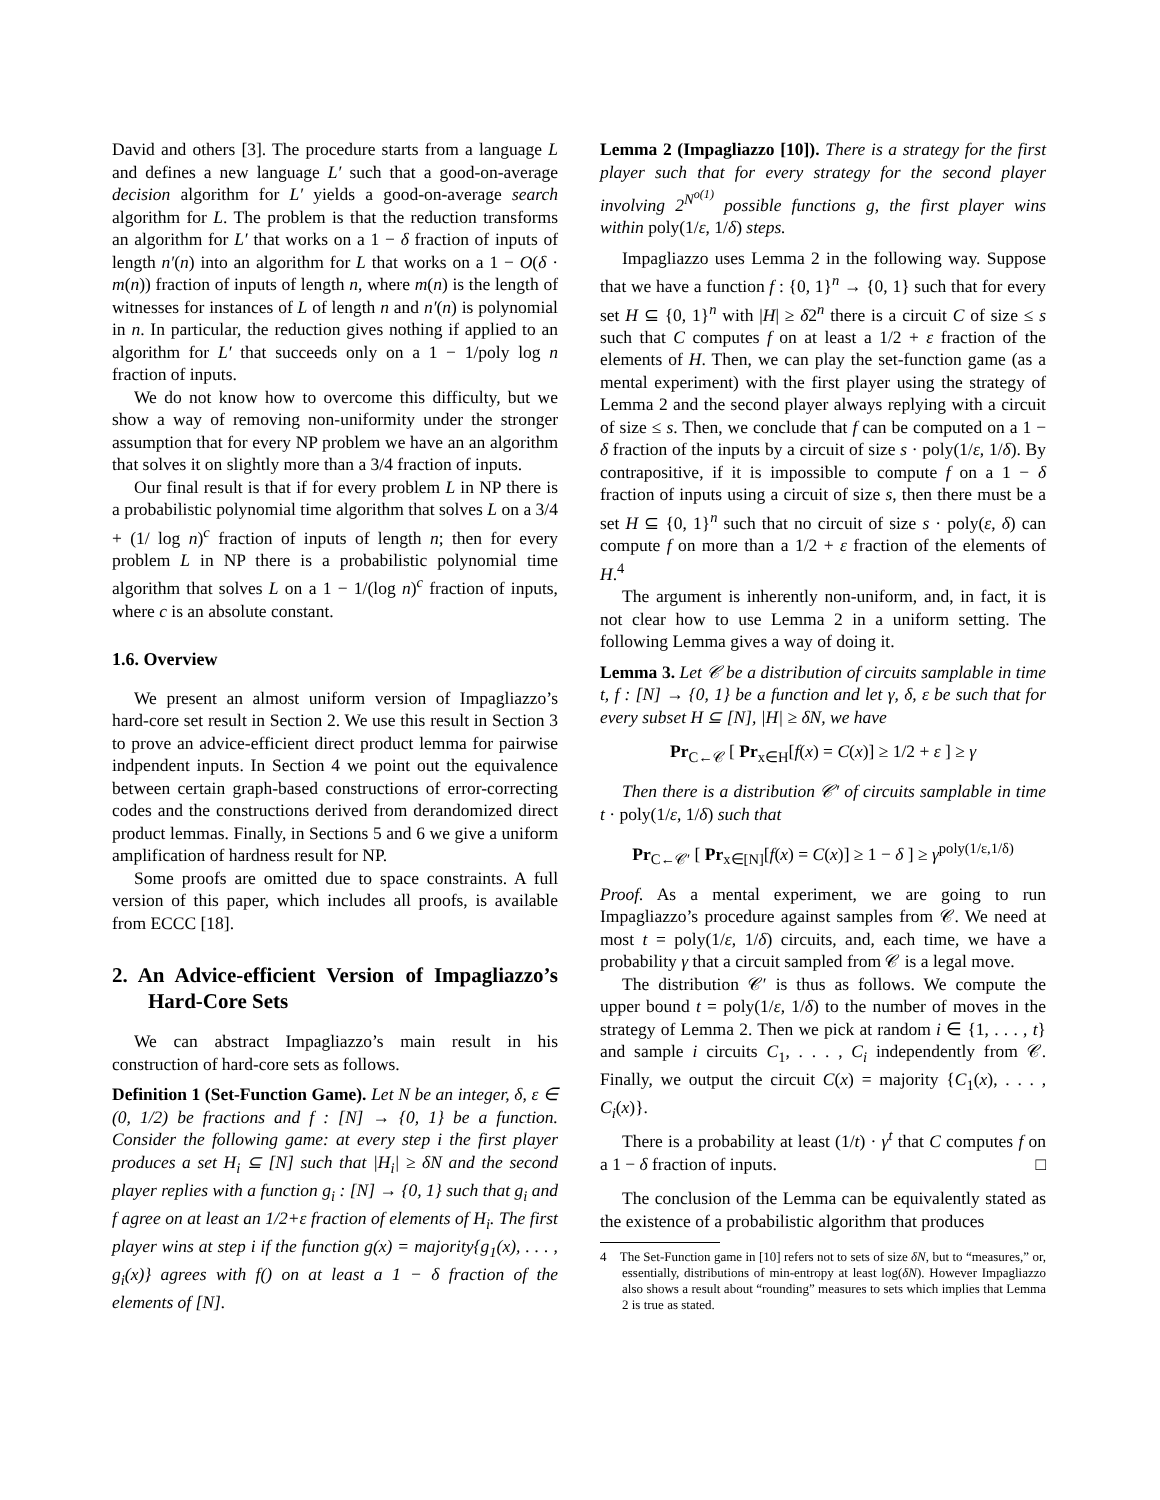David and others [3]. The procedure starts from a language L and defines a new language L′ such that a good-on-average decision algorithm for L′ yields a good-on-average search algorithm for L. The problem is that the reduction transforms an algorithm for L′ that works on a 1 − δ fraction of inputs of length n′(n) into an algorithm for L that works on a 1 − O(δ · m(n)) fraction of inputs of length n, where m(n) is the length of witnesses for instances of L of length n and n′(n) is polynomial in n. In particular, the reduction gives nothing if applied to an algorithm for L′ that succeeds only on a 1 − 1/poly log n fraction of inputs.
We do not know how to overcome this difficulty, but we show a way of removing non-uniformity under the stronger assumption that for every NP problem we have an an algorithm that solves it on slightly more than a 3/4 fraction of inputs.
Our final result is that if for every problem L in NP there is a probabilistic polynomial time algorithm that solves L on a 3/4 + (1/ log n)<sup>c</sup> fraction of inputs of length n; then for every problem L in NP there is a probabilistic polynomial time algorithm that solves L on a 1 − 1/(log n)<sup>c</sup> fraction of inputs, where c is an absolute constant.
1.6. Overview
We present an almost uniform version of Impagliazzo’s hard-core set result in Section 2. We use this result in Section 3 to prove an advice-efficient direct product lemma for pairwise indpendent inputs. In Section 4 we point out the equivalence between certain graph-based constructions of error-correcting codes and the constructions derived from derandomized direct product lemmas. Finally, in Sections 5 and 6 we give a uniform amplification of hardness result for NP.
Some proofs are omitted due to space constraints. A full version of this paper, which includes all proofs, is available from ECCC [18].
2. An Advice-efficient Version of Impagliazzo’s Hard-Core Sets
We can abstract Impagliazzo’s main result in his construction of hard-core sets as follows.
Definition 1 (Set-Function Game). Let N be an integer, δ, ε ∈ (0, 1/2) be fractions and f : [N] → {0, 1} be a function. Consider the following game: at every step i the first player produces a set H<sub>i</sub> ⊆ [N] such that |H<sub>i</sub>| ≥ δN and the second player replies with a function g<sub>i</sub> : [N] → {0, 1} such that g<sub>i</sub> and f agree on at least an 1/2+ε fraction of elements of H<sub>i</sub>. The first player wins at step i if the function g(x) = majority{g<sub>1</sub>(x), . . . , g<sub>i</sub>(x)} agrees with f() on at least a 1 − δ fraction of the elements of [N].
Lemma 2 (Impagliazzo [10]). There is a strategy for the first player such that for every strategy for the second player involving 2<sup>N<sup>o(1)</sup></sup> possible functions g, the first player wins within poly(1/ε, 1/δ) steps.
Impagliazzo uses Lemma 2 in the following way. Suppose that we have a function f : {0, 1}<sup>n</sup> → {0, 1} such that for every set H ⊆ {0, 1}<sup>n</sup> with |H| ≥ δ2<sup>n</sup> there is a circuit C of size ≤ s such that C computes f on at least a 1/2 + ε fraction of the elements of H. Then, we can play the set-function game (as a mental experiment) with the first player using the strategy of Lemma 2 and the second player always replying with a circuit of size ≤ s. Then, we conclude that f can be computed on a 1 − δ fraction of the inputs by a circuit of size s · poly(1/ε, 1/δ). By contrapositive, if it is impossible to compute f on a 1 − δ fraction of inputs using a circuit of size s, then there must be a set H ⊆ {0, 1}<sup>n</sup> such that no circuit of size s · poly(ε, δ) can compute f on more than a 1/2 + ε fraction of the elements of H.<sup>4</sup>
The argument is inherently non-uniform, and, in fact, it is not clear how to use Lemma 2 in a uniform setting. The following Lemma gives a way of doing it.
Lemma 3. Let 𝒞 be a distribution of circuits samplable in time t, f : [N] → {0, 1} be a function and let γ, δ, ε be such that for every subset H ⊆ [N], |H| ≥ δN, we have
Pr<sub>C←𝒞</sub> [ Pr<sub>x∈H</sub>[f(x) = C(x)] ≥ 1/2 + ε ] ≥ γ
Then there is a distribution 𝒞′ of circuits samplable in time t · poly(1/ε, 1/δ) such that
Pr<sub>C←𝒞′</sub> [ Pr<sub>x∈[N]</sub>[f(x) = C(x)] ≥ 1 − δ ] ≥ γ<sup>poly(1/ε,1/δ)</sup>
Proof. As a mental experiment, we are going to run Impagliazzo’s procedure against samples from 𝒞. We need at most t = poly(1/ε, 1/δ) circuits, and, each time, we have a probability γ that a circuit sampled from 𝒞 is a legal move.
The distribution 𝒞′ is thus as follows. We compute the upper bound t = poly(1/ε, 1/δ) to the number of moves in the strategy of Lemma 2. Then we pick at random i ∈ {1, . . . , t} and sample i circuits C<sub>1</sub>, . . . , C<sub>i</sub> independently from 𝒞. Finally, we output the circuit C(x) = majority {C<sub>1</sub>(x), . . . , C<sub>i</sub>(x)}.
There is a probability at least (1/t) · γ<sup>t</sup> that C computes f on a 1 − δ fraction of inputs. □
The conclusion of the Lemma can be equivalently stated as the existence of a probabilistic algorithm that produces
4 The Set-Function game in [10] refers not to sets of size δN, but to “measures,” or, essentially, distributions of min-entropy at least log(δN). However Impagliazzo also shows a result about “rounding” measures to sets which implies that Lemma 2 is true as stated.